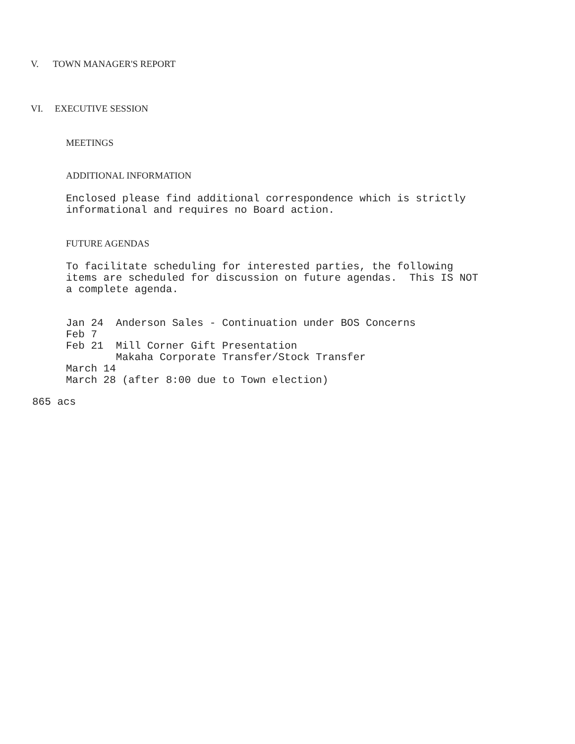V. TOWN MANAGER'S REPORT
VI. EXECUTIVE SESSION
MEETINGS
ADDITIONAL INFORMATION
Enclosed please find additional correspondence which is strictly informational and requires no Board action.
FUTURE AGENDAS
To facilitate scheduling for interested parties, the following items are scheduled for discussion on future agendas. This IS NOT a complete agenda.
Jan 24 Anderson Sales - Continuation under BOS Concerns Feb 7 Feb 21 Mill Corner Gift Presentation Makaha Corporate Transfer/Stock Transfer March 14 March 28 (after 8:00 due to Town election)
865 acs